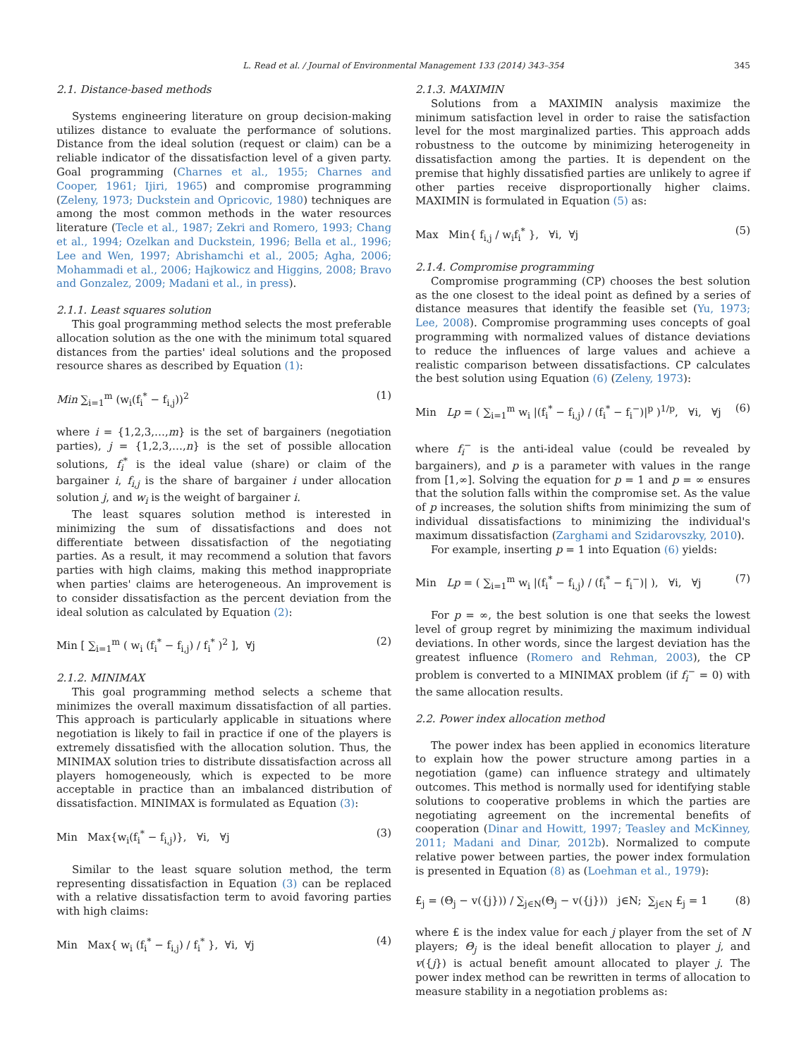L. Read et al. / Journal of Environmental Management 133 (2014) 343–354 345
2.1. Distance-based methods
Systems engineering literature on group decision-making utilizes distance to evaluate the performance of solutions. Distance from the ideal solution (request or claim) can be a reliable indicator of the dissatisfaction level of a given party. Goal programming (Charnes et al., 1955; Charnes and Cooper, 1961; Ijiri, 1965) and compromise programming (Zeleny, 1973; Duckstein and Opricovic, 1980) techniques are among the most common methods in the water resources literature (Tecle et al., 1987; Zekri and Romero, 1993; Chang et al., 1994; Ozelkan and Duckstein, 1996; Bella et al., 1996; Lee and Wen, 1997; Abrishamchi et al., 2005; Agha, 2006; Mohammadi et al., 2006; Hajkowicz and Higgins, 2008; Bravo and Gonzalez, 2009; Madani et al., in press).
2.1.1. Least squares solution
This goal programming method selects the most preferable allocation solution as the one with the minimum total squared distances from the parties' ideal solutions and the proposed resource shares as described by Equation (1):
Min ∑<sub>i=1</sub><sup>m</sup> (w<sub>i</sub>(f<sub>i</sub><sup>*</sup> − f<sub>i,j</sub>))<sup>2</sup> (1)
where i = {1,2,3,…,m} is the set of bargainers (negotiation parties), j = {1,2,3,…,n} is the set of possible allocation solutions, f<sub>i</sub><sup>*</sup> is the ideal value (share) or claim of the bargainer i, f<sub>i,j</sub> is the share of bargainer i under allocation solution j, and w<sub>i</sub> is the weight of bargainer i.
The least squares solution method is interested in minimizing the sum of dissatisfactions and does not differentiate between dissatisfaction of the negotiating parties. As a result, it may recommend a solution that favors parties with high claims, making this method inappropriate when parties' claims are heterogeneous. An improvement is to consider dissatisfaction as the percent deviation from the ideal solution as calculated by Equation (2):
Min [ ∑<sub>i=1</sub><sup>m</sup> ( w<sub>i</sub> (f<sub>i</sub><sup>*</sup> − f<sub>i,j</sub>) / f<sub>i</sub><sup>*</sup> )<sup>2</sup> ], ∀j (2)
2.1.2. MINIMAX
This goal programming method selects a scheme that minimizes the overall maximum dissatisfaction of all parties. This approach is particularly applicable in situations where negotiation is likely to fail in practice if one of the players is extremely dissatisfied with the allocation solution. Thus, the MINIMAX solution tries to distribute dissatisfaction across all players homogeneously, which is expected to be more acceptable in practice than an imbalanced distribution of dissatisfaction. MINIMAX is formulated as Equation (3):
Min Max{w<sub>i</sub>(f<sub>i</sub><sup>*</sup> − f<sub>i,j</sub>)}, ∀i, ∀j (3)
Similar to the least square solution method, the term representing dissatisfaction in Equation (3) can be replaced with a relative dissatisfaction term to avoid favoring parties with high claims:
Min Max{ w<sub>i</sub> (f<sub>i</sub><sup>*</sup> − f<sub>i,j</sub>) / f<sub>i</sub><sup>*</sup> }, ∀i, ∀j (4)
2.1.3. MAXIMIN
Solutions from a MAXIMIN analysis maximize the minimum satisfaction level in order to raise the satisfaction level for the most marginalized parties. This approach adds robustness to the outcome by minimizing heterogeneity in dissatisfaction among the parties. It is dependent on the premise that highly dissatisfied parties are unlikely to agree if other parties receive disproportionally higher claims. MAXIMIN is formulated in Equation (5) as:
Max Min{ f<sub>i,j</sub> / w<sub>i</sub>f<sub>i</sub><sup>*</sup> }, ∀i, ∀j (5)
2.1.4. Compromise programming
Compromise programming (CP) chooses the best solution as the one closest to the ideal point as defined by a series of distance measures that identify the feasible set (Yu, 1973; Lee, 2008). Compromise programming uses concepts of goal programming with normalized values of distance deviations to reduce the influences of large values and achieve a realistic comparison between dissatisfactions. CP calculates the best solution using Equation (6) (Zeleny, 1973):
Min Lp = ( ∑<sub>i=1</sub><sup>m</sup> w<sub>i</sub> |(f<sub>i</sub><sup>*</sup> − f<sub>i,j</sub>) / (f<sub>i</sub><sup>*</sup> − f<sub>i</sub><sup>−</sup>)|<sup>p</sup> )<sup>1/p</sup>, ∀i, ∀j (6)
where f<sub>i</sub><sup>−</sup> is the anti-ideal value (could be revealed by bargainers), and p is a parameter with values in the range from [1,∞]. Solving the equation for p = 1 and p = ∞ ensures that the solution falls within the compromise set. As the value of p increases, the solution shifts from minimizing the sum of individual dissatisfactions to minimizing the individual's maximum dissatisfaction (Zarghami and Szidarovszky, 2010).
For example, inserting p = 1 into Equation (6) yields:
Min Lp = ( ∑<sub>i=1</sub><sup>m</sup> w<sub>i</sub> |(f<sub>i</sub><sup>*</sup> − f<sub>i,j</sub>) / (f<sub>i</sub><sup>*</sup> − f<sub>i</sub><sup>−</sup>)| ), ∀i, ∀j (7)
For p = ∞, the best solution is one that seeks the lowest level of group regret by minimizing the maximum individual deviations. In other words, since the largest deviation has the greatest influence (Romero and Rehman, 2003), the CP problem is converted to a MINIMAX problem (if f<sub>i</sub><sup>−</sup> = 0) with the same allocation results.
2.2. Power index allocation method
The power index has been applied in economics literature to explain how the power structure among parties in a negotiation (game) can influence strategy and ultimately outcomes. This method is normally used for identifying stable solutions to cooperative problems in which the parties are negotiating agreement on the incremental benefits of cooperation (Dinar and Howitt, 1997; Teasley and McKinney, 2011; Madani and Dinar, 2012b). Normalized to compute relative power between parties, the power index formulation is presented in Equation (8) as (Loehman et al., 1979):
£<sub>j</sub> = (Θ<sub>j</sub> − v({j})) / ∑<sub>j∈N</sub>(Θ<sub>j</sub> − v({j})) j∈N; ∑<sub>j∈N</sub> £<sub>j</sub> = 1 (8)
where £ is the index value for each j player from the set of N players; Θ<sub>j</sub> is the ideal benefit allocation to player j, and v({j}) is actual benefit amount allocated to player j. The power index method can be rewritten in terms of allocation to measure stability in a negotiation problems as: